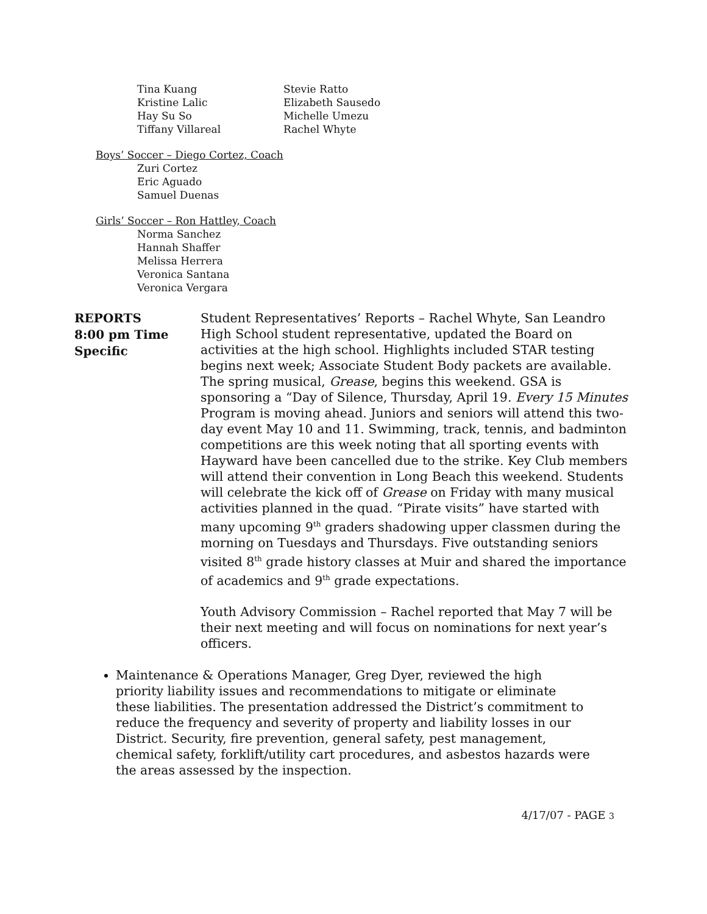| Tina Kuang | Stevie Ratto |
| Kristine Lalic | Elizabeth Sausedo |
| Hay Su So | Michelle Umezu |
| Tiffany Villareal | Rachel Whyte |
Boys’ Soccer – Diego Cortez, Coach
Zuri Cortez
Eric Aguado
Samuel Duenas
Girls’ Soccer – Ron Hattley, Coach
Norma Sanchez
Hannah Shaffer
Melissa Herrera
Veronica Santana
Veronica Vergara
REPORTS
8:00 pm Time Specific
Student Representatives’ Reports – Rachel Whyte, San Leandro High School student representative, updated the Board on activities at the high school. Highlights included STAR testing begins next week; Associate Student Body packets are available. The spring musical, Grease, begins this weekend. GSA is sponsoring a “Day of Silence, Thursday, April 19. Every 15 Minutes Program is moving ahead. Juniors and seniors will attend this two-day event May 10 and 11. Swimming, track, tennis, and badminton competitions are this week noting that all sporting events with Hayward have been cancelled due to the strike. Key Club members will attend their convention in Long Beach this weekend. Students will celebrate the kick off of Grease on Friday with many musical activities planned in the quad. “Pirate visits” have started with many upcoming 9<sup>th</sup> graders shadowing upper classmen during the morning on Tuesdays and Thursdays. Five outstanding seniors visited 8<sup>th</sup> grade history classes at Muir and shared the importance of academics and 9<sup>th</sup> grade expectations.
Youth Advisory Commission – Rachel reported that May 7 will be their next meeting and will focus on nominations for next year’s officers.
Maintenance & Operations Manager, Greg Dyer, reviewed the high priority liability issues and recommendations to mitigate or eliminate these liabilities. The presentation addressed the District’s commitment to reduce the frequency and severity of property and liability losses in our District. Security, fire prevention, general safety, pest management, chemical safety, forklift/utility cart procedures, and asbestos hazards were the areas assessed by the inspection.
4/17/07 - PAGE 3